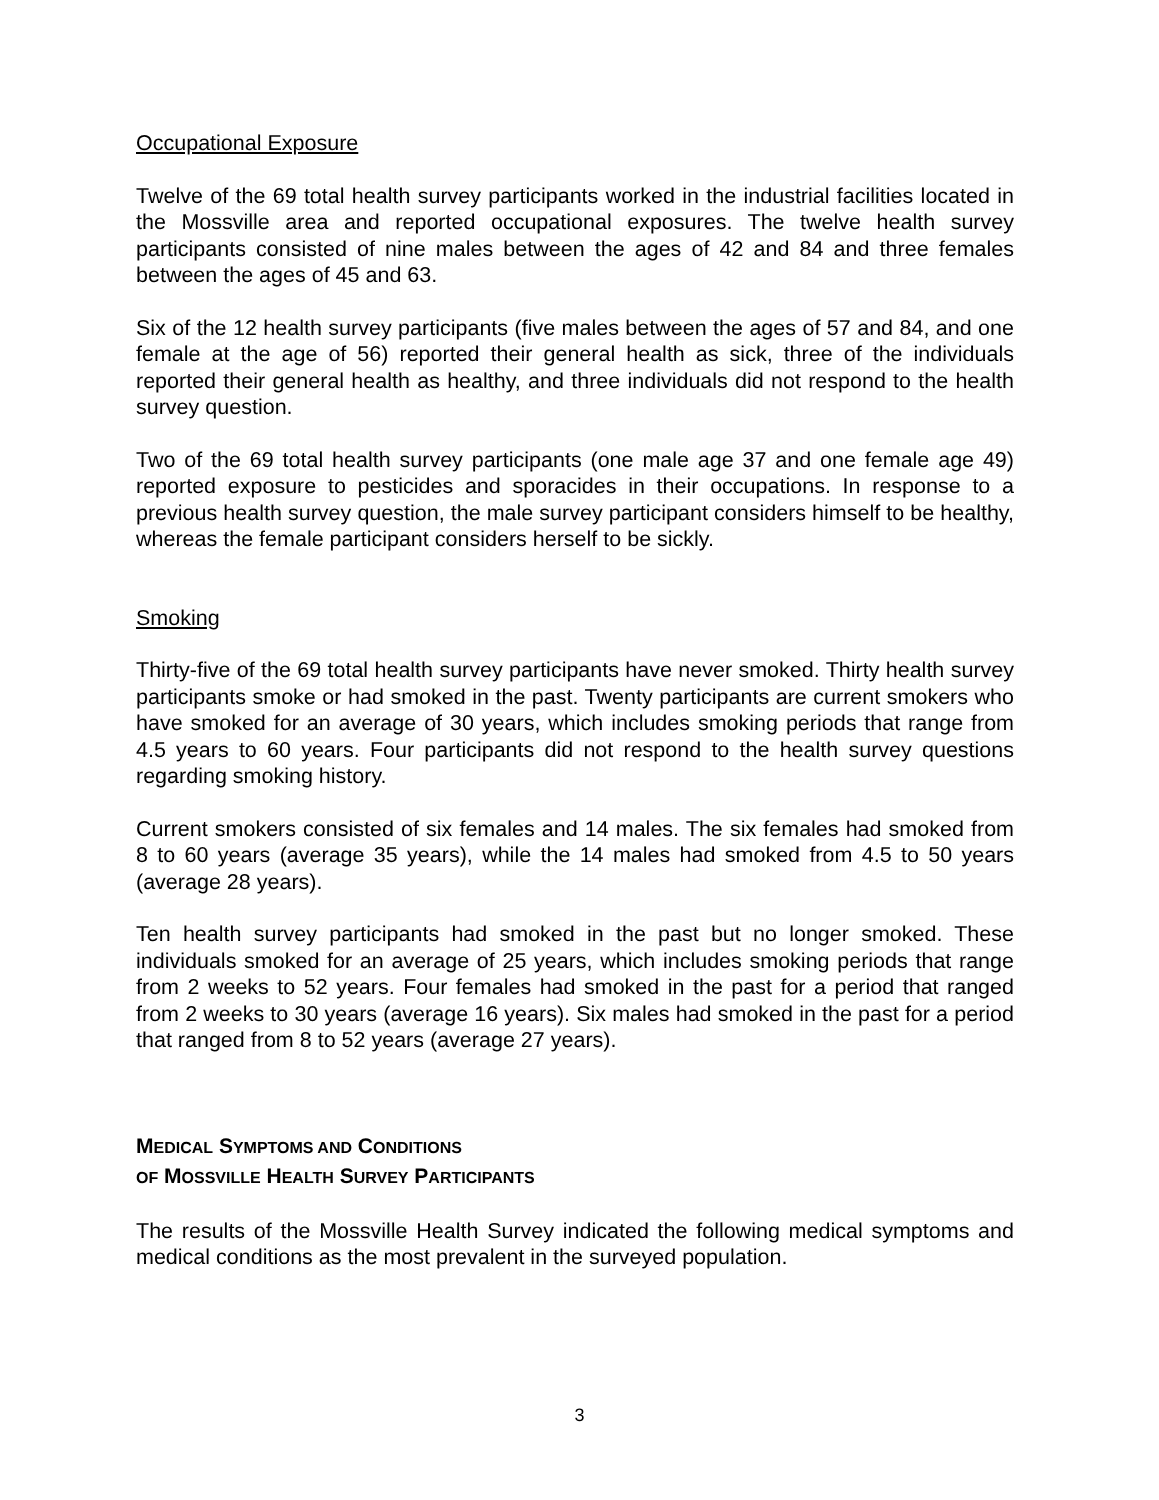Occupational Exposure
Twelve of the 69 total health survey participants worked in the industrial facilities located in the Mossville area and reported occupational exposures. The twelve health survey participants consisted of nine males between the ages of 42 and 84 and three females between the ages of 45 and 63.
Six of the 12 health survey participants (five males between the ages of 57 and 84, and one female at the age of 56) reported their general health as sick, three of the individuals reported their general health as healthy, and three individuals did not respond to the health survey question.
Two of the 69 total health survey participants (one male age 37 and one female age 49) reported exposure to pesticides and sporacides in their occupations. In response to a previous health survey question, the male survey participant considers himself to be healthy, whereas the female participant considers herself to be sickly.
Smoking
Thirty-five of the 69 total health survey participants have never smoked. Thirty health survey participants smoke or had smoked in the past. Twenty participants are current smokers who have smoked for an average of 30 years, which includes smoking periods that range from 4.5 years to 60 years. Four participants did not respond to the health survey questions regarding smoking history.
Current smokers consisted of six females and 14 males. The six females had smoked from 8 to 60 years (average 35 years), while the 14 males had smoked from 4.5 to 50 years (average 28 years).
Ten health survey participants had smoked in the past but no longer smoked. These individuals smoked for an average of 25 years, which includes smoking periods that range from 2 weeks to 52 years. Four females had smoked in the past for a period that ranged from 2 weeks to 30 years (average 16 years). Six males had smoked in the past for a period that ranged from 8 to 52 years (average 27 years).
MEDICAL SYMPTOMS AND CONDITIONS
OF MOSSVILLE HEALTH SURVEY PARTICIPANTS
The results of the Mossville Health Survey indicated the following medical symptoms and medical conditions as the most prevalent in the surveyed population.
3